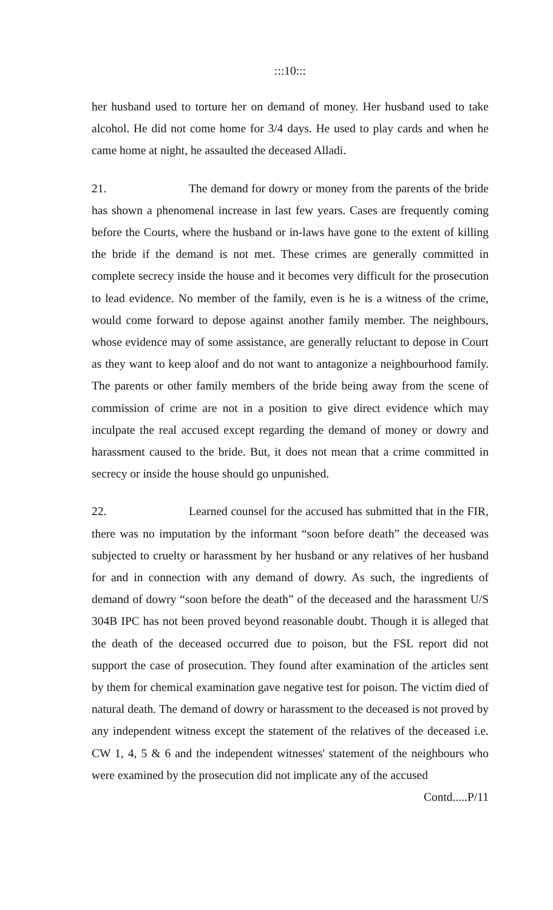:::10:::
her husband used to torture her on demand of money. Her husband used to take alcohol. He did not come home for 3/4 days. He used to play cards and when he came home at night, he assaulted the deceased Alladi.
21. The demand for dowry or money from the parents of the bride has shown a phenomenal increase in last few years. Cases are frequently coming before the Courts, where the husband or in-laws have gone to the extent of killing the bride if the demand is not met. These crimes are generally committed in complete secrecy inside the house and it becomes very difficult for the prosecution to lead evidence. No member of the family, even is he is a witness of the crime, would come forward to depose against another family member. The neighbours, whose evidence may of some assistance, are generally reluctant to depose in Court as they want to keep aloof and do not want to antagonize a neighbourhood family. The parents or other family members of the bride being away from the scene of commission of crime are not in a position to give direct evidence which may inculpate the real accused except regarding the demand of money or dowry and harassment caused to the bride. But, it does not mean that a crime committed in secrecy or inside the house should go unpunished.
22. Learned counsel for the accused has submitted that in the FIR, there was no imputation by the informant “soon before death” the deceased was subjected to cruelty or harassment by her husband or any relatives of her husband for and in connection with any demand of dowry. As such, the ingredients of demand of dowry “soon before the death” of the deceased and the harassment U/S 304B IPC has not been proved beyond reasonable doubt. Though it is alleged that the death of the deceased occurred due to poison, but the FSL report did not support the case of prosecution. They found after examination of the articles sent by them for chemical examination gave negative test for poison. The victim died of natural death. The demand of dowry or harassment to the deceased is not proved by any independent witness except the statement of the relatives of the deceased i.e. CW 1, 4, 5 & 6 and the independent witnesses' statement of the neighbours who were examined by the prosecution did not implicate any of the accused
Contd.....P/11